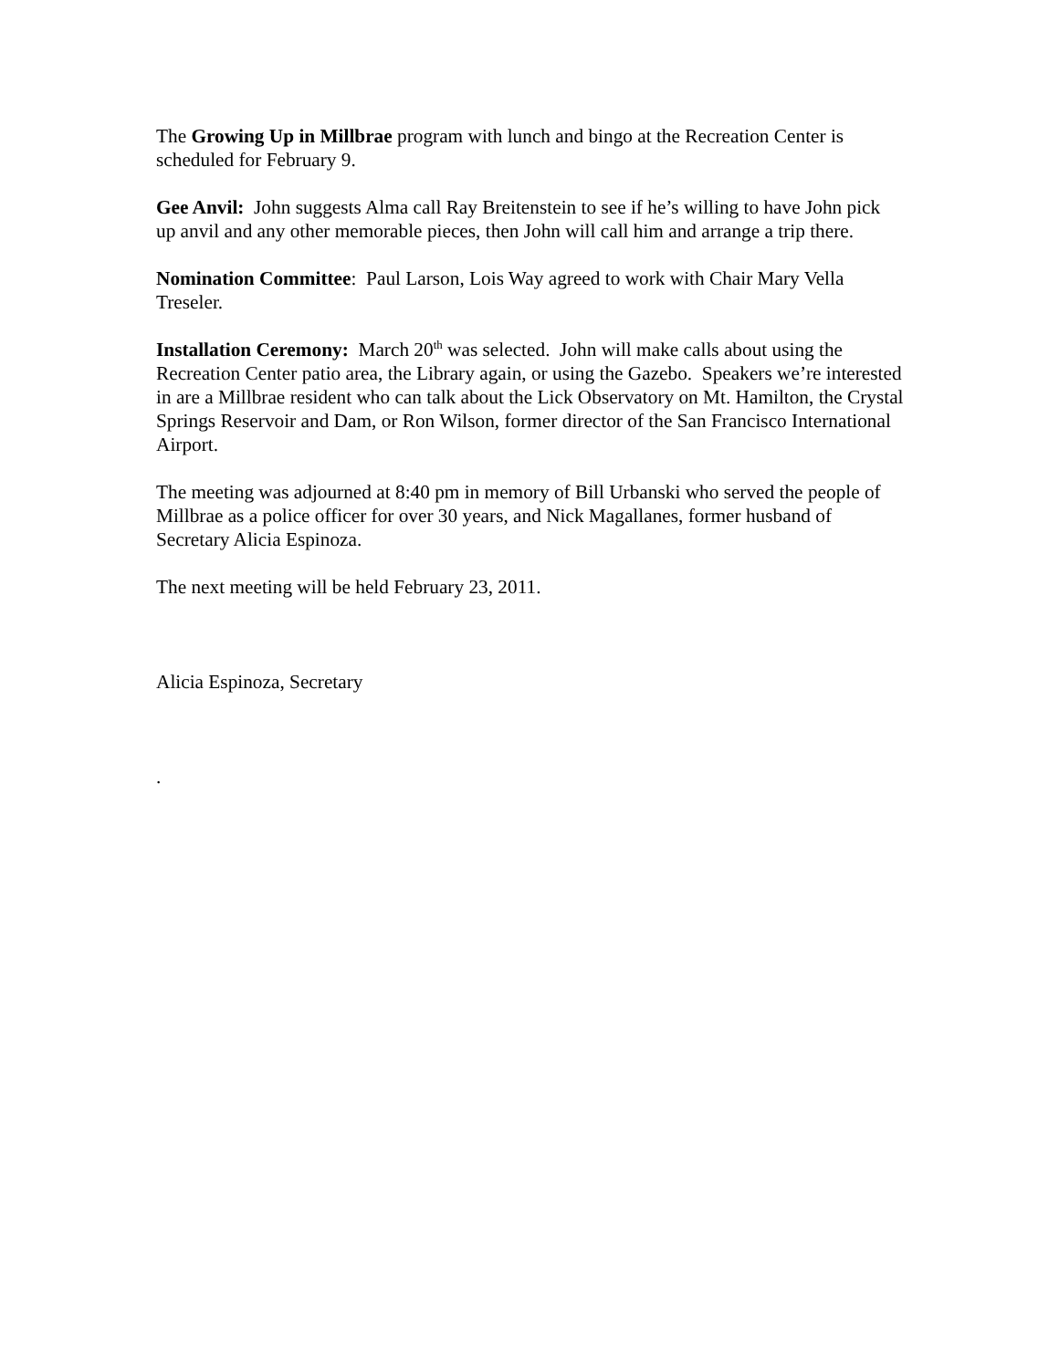The Growing Up in Millbrae program with lunch and bingo at the Recreation Center is scheduled for February 9.
Gee Anvil: John suggests Alma call Ray Breitenstein to see if he’s willing to have John pick up anvil and any other memorable pieces, then John will call him and arrange a trip there.
Nomination Committee: Paul Larson, Lois Way agreed to work with Chair Mary Vella Treseler.
Installation Ceremony: March 20<sup>th</sup> was selected. John will make calls about using the Recreation Center patio area, the Library again, or using the Gazebo. Speakers we’re interested in are a Millbrae resident who can talk about the Lick Observatory on Mt. Hamilton, the Crystal Springs Reservoir and Dam, or Ron Wilson, former director of the San Francisco International Airport.
The meeting was adjourned at 8:40 pm in memory of Bill Urbanski who served the people of Millbrae as a police officer for over 30 years, and Nick Magallanes, former husband of Secretary Alicia Espinoza.
The next meeting will be held February 23, 2011.
Alicia Espinoza, Secretary
.